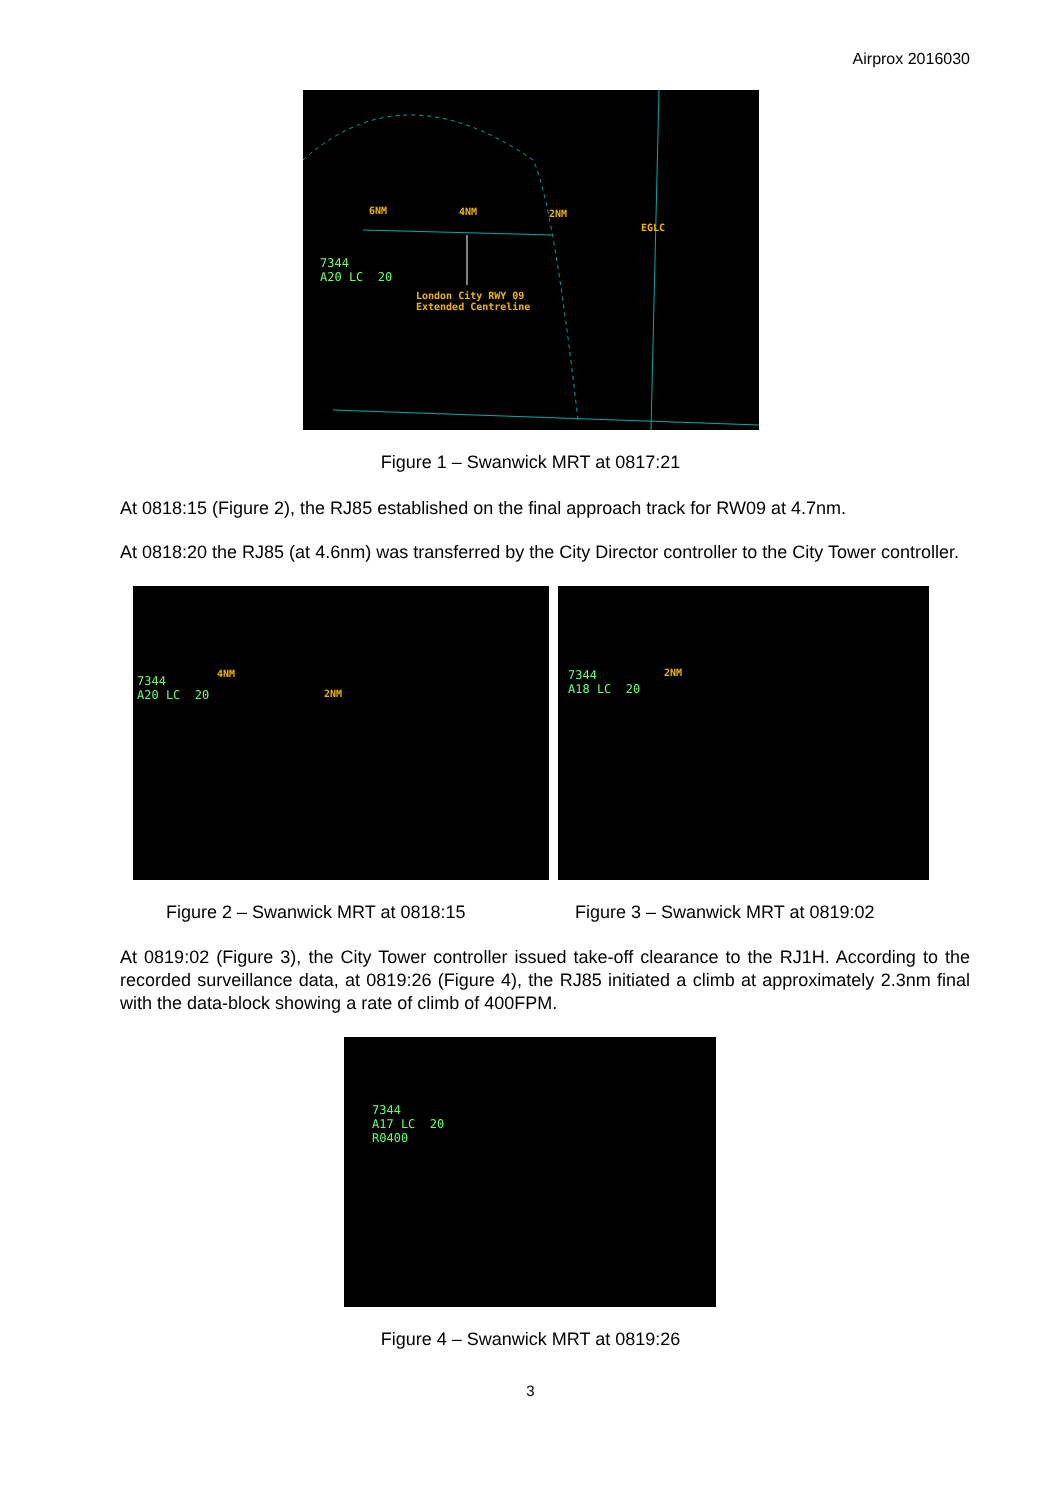Airprox 2016030
6NM 4NM 2NM
EGLC
7344
A20 LC 20
London City RWY 09
Extended Centreline
Figure 1 – Swanwick MRT at 0817:21
At 0818:15 (Figure 2), the RJ85 established on the final approach track for RW09 at 4.7nm.
At 0818:20 the RJ85 (at 4.6nm) was transferred by the City Director controller to the City Tower controller.
7344
A20 LC 20
4NM
2NM
7344
A18 LC 20
2NM
Figure 2 – Swanwick MRT at 0818:15 Figure 3 – Swanwick MRT at 0819:02
At 0819:02 (Figure 3), the City Tower controller issued take-off clearance to the RJ1H. According to the recorded surveillance data, at 0819:26 (Figure 4), the RJ85 initiated a climb at approximately 2.3nm final with the data-block showing a rate of climb of 400FPM.
7344
A17 LC 20
R0400
Figure 4 – Swanwick MRT at 0819:26
3